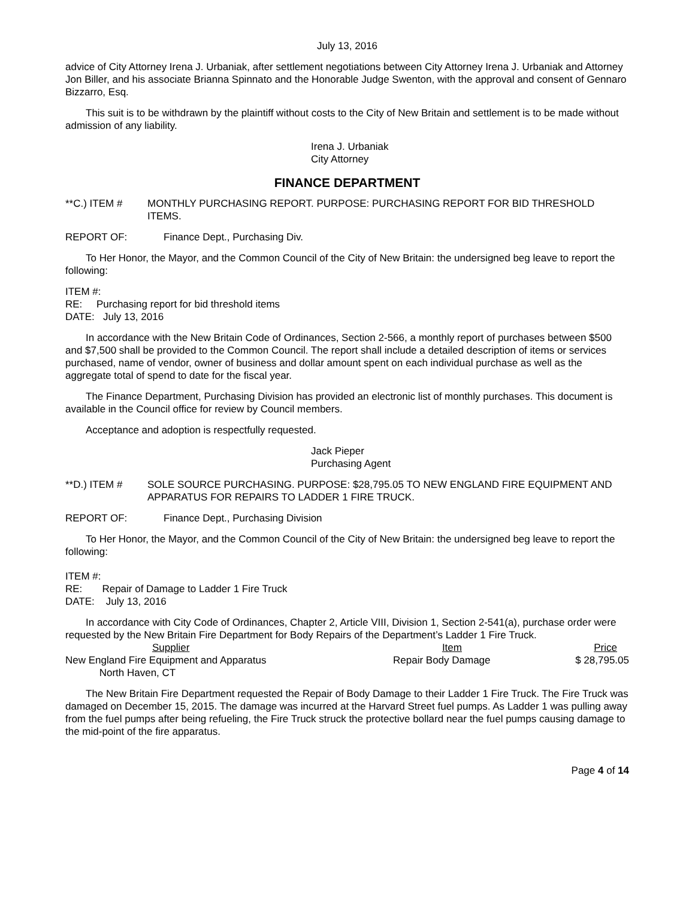July 13, 2016
advice of City Attorney Irena J. Urbaniak, after settlement negotiations between City Attorney Irena J. Urbaniak and Attorney Jon Biller, and his associate Brianna Spinnato and the Honorable Judge Swenton, with the approval and consent of Gennaro Bizzarro, Esq.
This suit is to be withdrawn by the plaintiff without costs to the City of New Britain and settlement is to be made without admission of any liability.
Irena J. Urbaniak
City Attorney
FINANCE DEPARTMENT
**C.) ITEM # MONTHLY PURCHASING REPORT. PURPOSE: PURCHASING REPORT FOR BID THRESHOLD ITEMS.
REPORT OF: Finance Dept., Purchasing Div.
To Her Honor, the Mayor, and the Common Council of the City of New Britain: the undersigned beg leave to report the following:
ITEM #:
RE: Purchasing report for bid threshold items
DATE: July 13, 2016
In accordance with the New Britain Code of Ordinances, Section 2-566, a monthly report of purchases between $500 and $7,500 shall be provided to the Common Council. The report shall include a detailed description of items or services purchased, name of vendor, owner of business and dollar amount spent on each individual purchase as well as the aggregate total of spend to date for the fiscal year.
The Finance Department, Purchasing Division has provided an electronic list of monthly purchases. This document is available in the Council office for review by Council members.
Acceptance and adoption is respectfully requested.
Jack Pieper
Purchasing Agent
**D.) ITEM # SOLE SOURCE PURCHASING. PURPOSE: $28,795.05 TO NEW ENGLAND FIRE EQUIPMENT AND APPARATUS FOR REPAIRS TO LADDER 1 FIRE TRUCK.
REPORT OF: Finance Dept., Purchasing Division
To Her Honor, the Mayor, and the Common Council of the City of New Britain: the undersigned beg leave to report the following:
ITEM #:
RE: Repair of Damage to Ladder 1 Fire Truck
DATE: July 13, 2016
In accordance with City Code of Ordinances, Chapter 2, Article VIII, Division 1, Section 2-541(a), purchase order were requested by the New Britain Fire Department for Body Repairs of the Department’s Ladder 1 Fire Truck.
| Supplier | Item | Price |
| --- | --- | --- |
| New England Fire Equipment and Apparatus North Haven, CT | Repair Body Damage | $ 28,795.05 |
The New Britain Fire Department requested the Repair of Body Damage to their Ladder 1 Fire Truck. The Fire Truck was damaged on December 15, 2015. The damage was incurred at the Harvard Street fuel pumps. As Ladder 1 was pulling away from the fuel pumps after being refueling, the Fire Truck struck the protective bollard near the fuel pumps causing damage to the mid-point of the fire apparatus.
Page 4 of 14